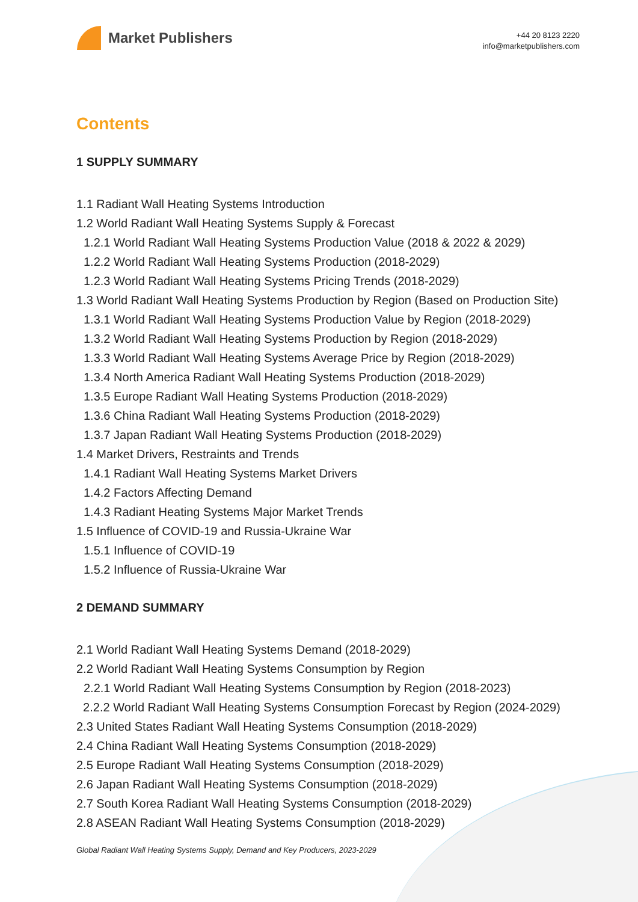Market Publishers
+44 20 8123 2220
info@marketpublishers.com
Contents
1 SUPPLY SUMMARY
1.1 Radiant Wall Heating Systems Introduction
1.2 World Radiant Wall Heating Systems Supply & Forecast
1.2.1 World Radiant Wall Heating Systems Production Value (2018 & 2022 & 2029)
1.2.2 World Radiant Wall Heating Systems Production (2018-2029)
1.2.3 World Radiant Wall Heating Systems Pricing Trends (2018-2029)
1.3 World Radiant Wall Heating Systems Production by Region (Based on Production Site)
1.3.1 World Radiant Wall Heating Systems Production Value by Region (2018-2029)
1.3.2 World Radiant Wall Heating Systems Production by Region (2018-2029)
1.3.3 World Radiant Wall Heating Systems Average Price by Region (2018-2029)
1.3.4 North America Radiant Wall Heating Systems Production (2018-2029)
1.3.5 Europe Radiant Wall Heating Systems Production (2018-2029)
1.3.6 China Radiant Wall Heating Systems Production (2018-2029)
1.3.7 Japan Radiant Wall Heating Systems Production (2018-2029)
1.4 Market Drivers, Restraints and Trends
1.4.1 Radiant Wall Heating Systems Market Drivers
1.4.2 Factors Affecting Demand
1.4.3 Radiant Heating Systems Major Market Trends
1.5 Influence of COVID-19 and Russia-Ukraine War
1.5.1 Influence of COVID-19
1.5.2 Influence of Russia-Ukraine War
2 DEMAND SUMMARY
2.1 World Radiant Wall Heating Systems Demand (2018-2029)
2.2 World Radiant Wall Heating Systems Consumption by Region
2.2.1 World Radiant Wall Heating Systems Consumption by Region (2018-2023)
2.2.2 World Radiant Wall Heating Systems Consumption Forecast by Region (2024-2029)
2.3 United States Radiant Wall Heating Systems Consumption (2018-2029)
2.4 China Radiant Wall Heating Systems Consumption (2018-2029)
2.5 Europe Radiant Wall Heating Systems Consumption (2018-2029)
2.6 Japan Radiant Wall Heating Systems Consumption (2018-2029)
2.7 South Korea Radiant Wall Heating Systems Consumption (2018-2029)
2.8 ASEAN Radiant Wall Heating Systems Consumption (2018-2029)
Global Radiant Wall Heating Systems Supply, Demand and Key Producers, 2023-2029